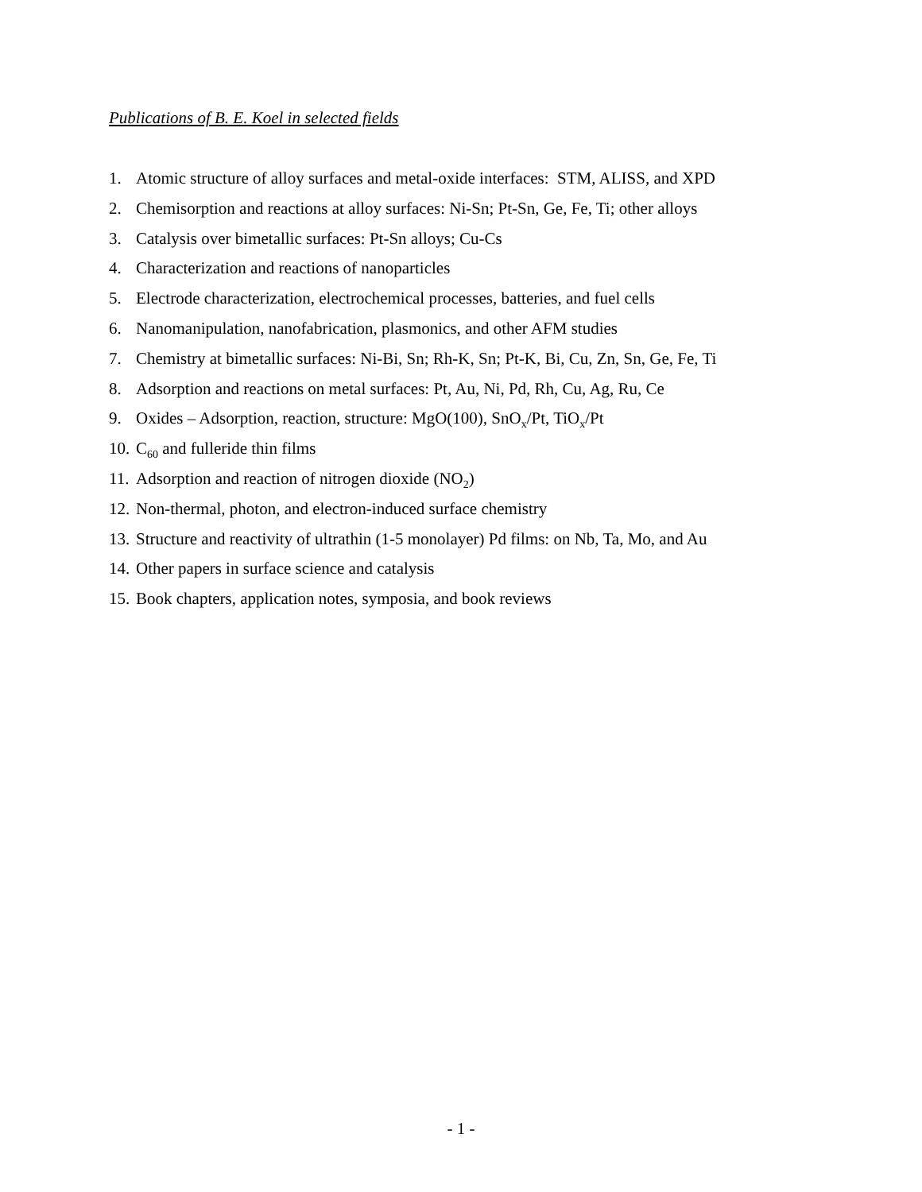Publications of B. E. Koel in selected fields
1. Atomic structure of alloy surfaces and metal-oxide interfaces: STM, ALISS, and XPD
2. Chemisorption and reactions at alloy surfaces: Ni-Sn; Pt-Sn, Ge, Fe, Ti; other alloys
3. Catalysis over bimetallic surfaces: Pt-Sn alloys; Cu-Cs
4. Characterization and reactions of nanoparticles
5. Electrode characterization, electrochemical processes, batteries, and fuel cells
6. Nanomanipulation, nanofabrication, plasmonics, and other AFM studies
7. Chemistry at bimetallic surfaces: Ni-Bi, Sn; Rh-K, Sn; Pt-K, Bi, Cu, Zn, Sn, Ge, Fe, Ti
8. Adsorption and reactions on metal surfaces: Pt, Au, Ni, Pd, Rh, Cu, Ag, Ru, Ce
9. Oxides – Adsorption, reaction, structure: MgO(100), SnO<sub>x</sub>/Pt, TiO<sub>x</sub>/Pt
10. C<sub>60</sub> and fulleride thin films
11. Adsorption and reaction of nitrogen dioxide (NO<sub>2</sub>)
12. Non-thermal, photon, and electron-induced surface chemistry
13. Structure and reactivity of ultrathin (1-5 monolayer) Pd films: on Nb, Ta, Mo, and Au
14. Other papers in surface science and catalysis
15. Book chapters, application notes, symposia, and book reviews
- 1 -